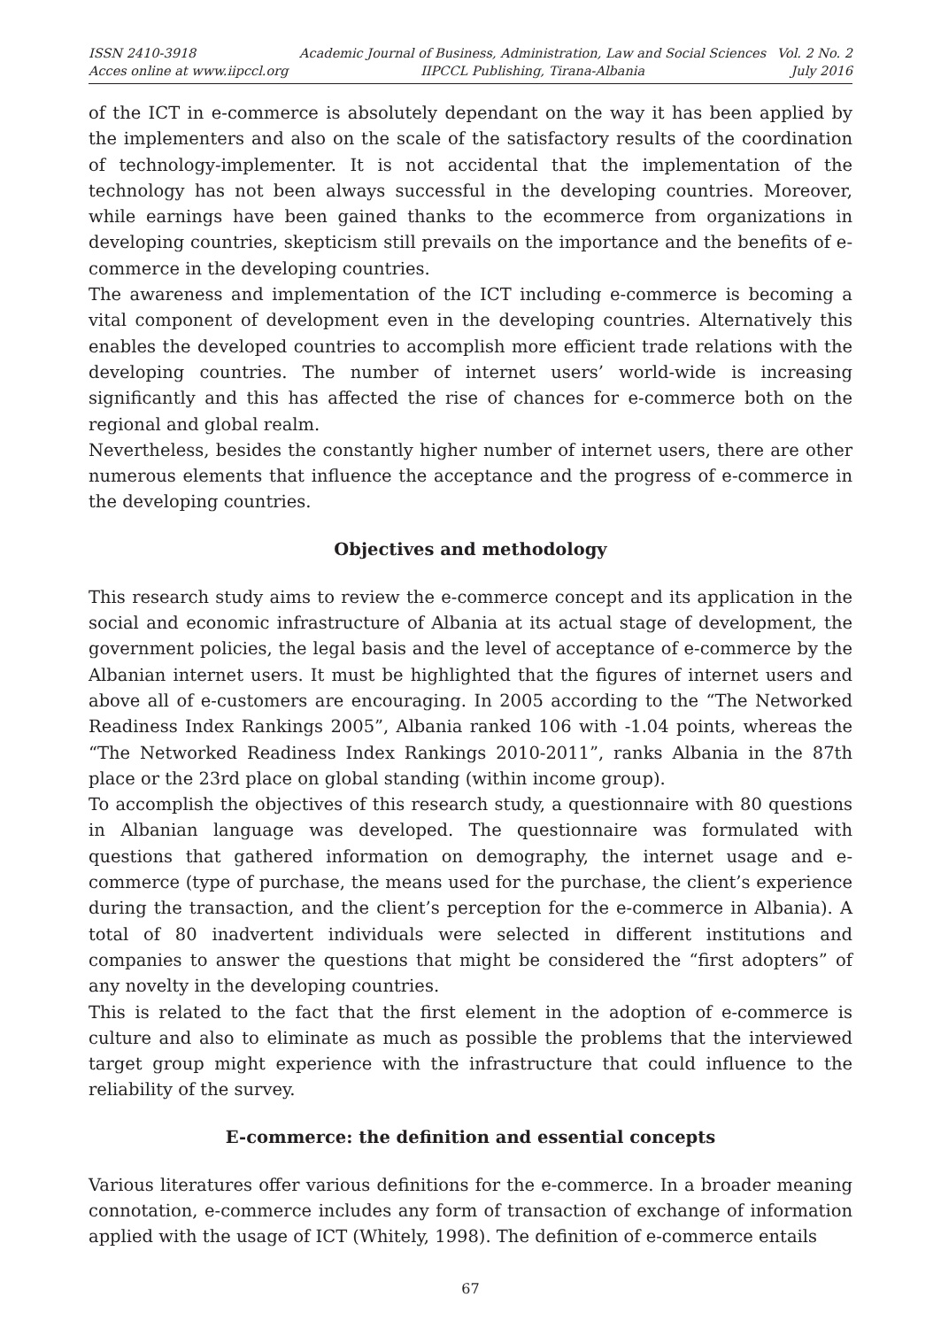ISSN 2410-3918
Acces online at www.iipccl.org
Academic Journal of Business, Administration, Law and Social Sciences
IIPCCL Publishing, Tirana-Albania
Vol. 2 No. 2
July 2016
of the ICT in e-commerce is absolutely dependant on the way it has been applied by the implementers and also on the scale of the satisfactory results of the coordination of technology-implementer. It is not accidental that the implementation of the technology has not been always successful in the developing countries. Moreover, while earnings have been gained thanks to the ecommerce from organizations in developing countries, skepticism still prevails on the importance and the benefits of e-commerce in the developing countries.
The awareness and implementation of the ICT including e-commerce is becoming a vital component of development even in the developing countries. Alternatively this enables the developed countries to accomplish more efficient trade relations with the developing countries. The number of internet users’ world-wide is increasing significantly and this has affected the rise of chances for e-commerce both on the regional and global realm.
Nevertheless, besides the constantly higher number of internet users, there are other numerous elements that influence the acceptance and the progress of e-commerce in the developing countries.
Objectives and methodology
This research study aims to review the e-commerce concept and its application in the social and economic infrastructure of Albania at its actual stage of development, the government policies, the legal basis and the level of acceptance of e-commerce by the Albanian internet users. It must be highlighted that the figures of internet users and above all of e-customers are encouraging. In 2005 according to the “The Networked Readiness Index Rankings 2005”, Albania ranked 106 with -1.04 points, whereas the “The Networked Readiness Index Rankings 2010-2011”, ranks Albania in the 87th place or the 23rd place on global standing (within income group).
To accomplish the objectives of this research study, a questionnaire with 80 questions in Albanian language was developed. The questionnaire was formulated with questions that gathered information on demography, the internet usage and e-commerce (type of purchase, the means used for the purchase, the client’s experience during the transaction, and the client’s perception for the e-commerce in Albania). A total of 80 inadvertent individuals were selected in different institutions and companies to answer the questions that might be considered the “first adopters” of any novelty in the developing countries.
This is related to the fact that the first element in the adoption of e-commerce is culture and also to eliminate as much as possible the problems that the interviewed target group might experience with the infrastructure that could influence to the reliability of the survey.
E-commerce: the definition and essential concepts
Various literatures offer various definitions for the e-commerce. In a broader meaning connotation, e-commerce includes any form of transaction of exchange of information applied with the usage of ICT (Whitely, 1998). The definition of e-commerce entails
67